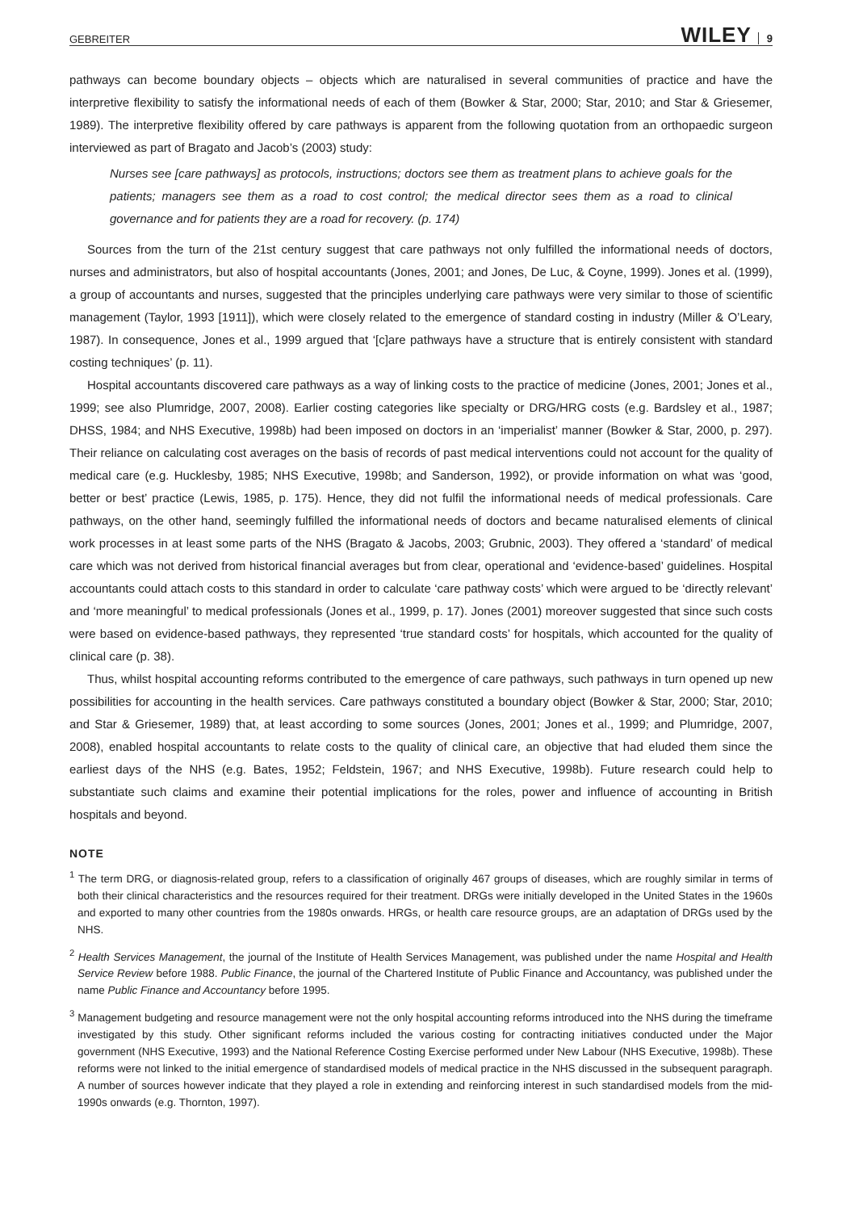GEBREITER WILEY 9
pathways can become boundary objects – objects which are naturalised in several communities of practice and have the interpretive flexibility to satisfy the informational needs of each of them (Bowker & Star, 2000; Star, 2010; and Star & Griesemer, 1989). The interpretive flexibility offered by care pathways is apparent from the following quotation from an orthopaedic surgeon interviewed as part of Bragato and Jacob’s (2003) study:
Nurses see [care pathways] as protocols, instructions; doctors see them as treatment plans to achieve goals for the patients; managers see them as a road to cost control; the medical director sees them as a road to clinical governance and for patients they are a road for recovery. (p. 174)
Sources from the turn of the 21st century suggest that care pathways not only fulfilled the informational needs of doctors, nurses and administrators, but also of hospital accountants (Jones, 2001; and Jones, De Luc, & Coyne, 1999). Jones et al. (1999), a group of accountants and nurses, suggested that the principles underlying care pathways were very similar to those of scientific management (Taylor, 1993 [1911]), which were closely related to the emergence of standard costing in industry (Miller & O’Leary, 1987). In consequence, Jones et al., 1999 argued that ‘[c]are pathways have a structure that is entirely consistent with standard costing techniques’ (p. 11).
Hospital accountants discovered care pathways as a way of linking costs to the practice of medicine (Jones, 2001; Jones et al., 1999; see also Plumridge, 2007, 2008). Earlier costing categories like specialty or DRG/HRG costs (e.g. Bardsley et al., 1987; DHSS, 1984; and NHS Executive, 1998b) had been imposed on doctors in an ‘imperialist’ manner (Bowker & Star, 2000, p. 297). Their reliance on calculating cost averages on the basis of records of past medical interventions could not account for the quality of medical care (e.g. Hucklesby, 1985; NHS Executive, 1998b; and Sanderson, 1992), or provide information on what was ‘good, better or best’ practice (Lewis, 1985, p. 175). Hence, they did not fulfil the informational needs of medical professionals. Care pathways, on the other hand, seemingly fulfilled the informational needs of doctors and became naturalised elements of clinical work processes in at least some parts of the NHS (Bragato & Jacobs, 2003; Grubnic, 2003). They offered a ‘standard’ of medical care which was not derived from historical financial averages but from clear, operational and ‘evidence-based’ guidelines. Hospital accountants could attach costs to this standard in order to calculate ‘care pathway costs’ which were argued to be ‘directly relevant’ and ‘more meaningful’ to medical professionals (Jones et al., 1999, p. 17). Jones (2001) moreover suggested that since such costs were based on evidence-based pathways, they represented ‘true standard costs’ for hospitals, which accounted for the quality of clinical care (p. 38).
Thus, whilst hospital accounting reforms contributed to the emergence of care pathways, such pathways in turn opened up new possibilities for accounting in the health services. Care pathways constituted a boundary object (Bowker & Star, 2000; Star, 2010; and Star & Griesemer, 1989) that, at least according to some sources (Jones, 2001; Jones et al., 1999; and Plumridge, 2007, 2008), enabled hospital accountants to relate costs to the quality of clinical care, an objective that had eluded them since the earliest days of the NHS (e.g. Bates, 1952; Feldstein, 1967; and NHS Executive, 1998b). Future research could help to substantiate such claims and examine their potential implications for the roles, power and influence of accounting in British hospitals and beyond.
NOTE
<sup>1</sup> The term DRG, or diagnosis-related group, refers to a classification of originally 467 groups of diseases, which are roughly similar in terms of both their clinical characteristics and the resources required for their treatment. DRGs were initially developed in the United States in the 1960s and exported to many other countries from the 1980s onwards. HRGs, or health care resource groups, are an adaptation of DRGs used by the NHS.
<sup>2</sup> Health Services Management, the journal of the Institute of Health Services Management, was published under the name Hospital and Health Service Review before 1988. Public Finance, the journal of the Chartered Institute of Public Finance and Accountancy, was published under the name Public Finance and Accountancy before 1995.
<sup>3</sup> Management budgeting and resource management were not the only hospital accounting reforms introduced into the NHS during the timeframe investigated by this study. Other significant reforms included the various costing for contracting initiatives conducted under the Major government (NHS Executive, 1993) and the National Reference Costing Exercise performed under New Labour (NHS Executive, 1998b). These reforms were not linked to the initial emergence of standardised models of medical practice in the NHS discussed in the subsequent paragraph. A number of sources however indicate that they played a role in extending and reinforcing interest in such standardised models from the mid-1990s onwards (e.g. Thornton, 1997).